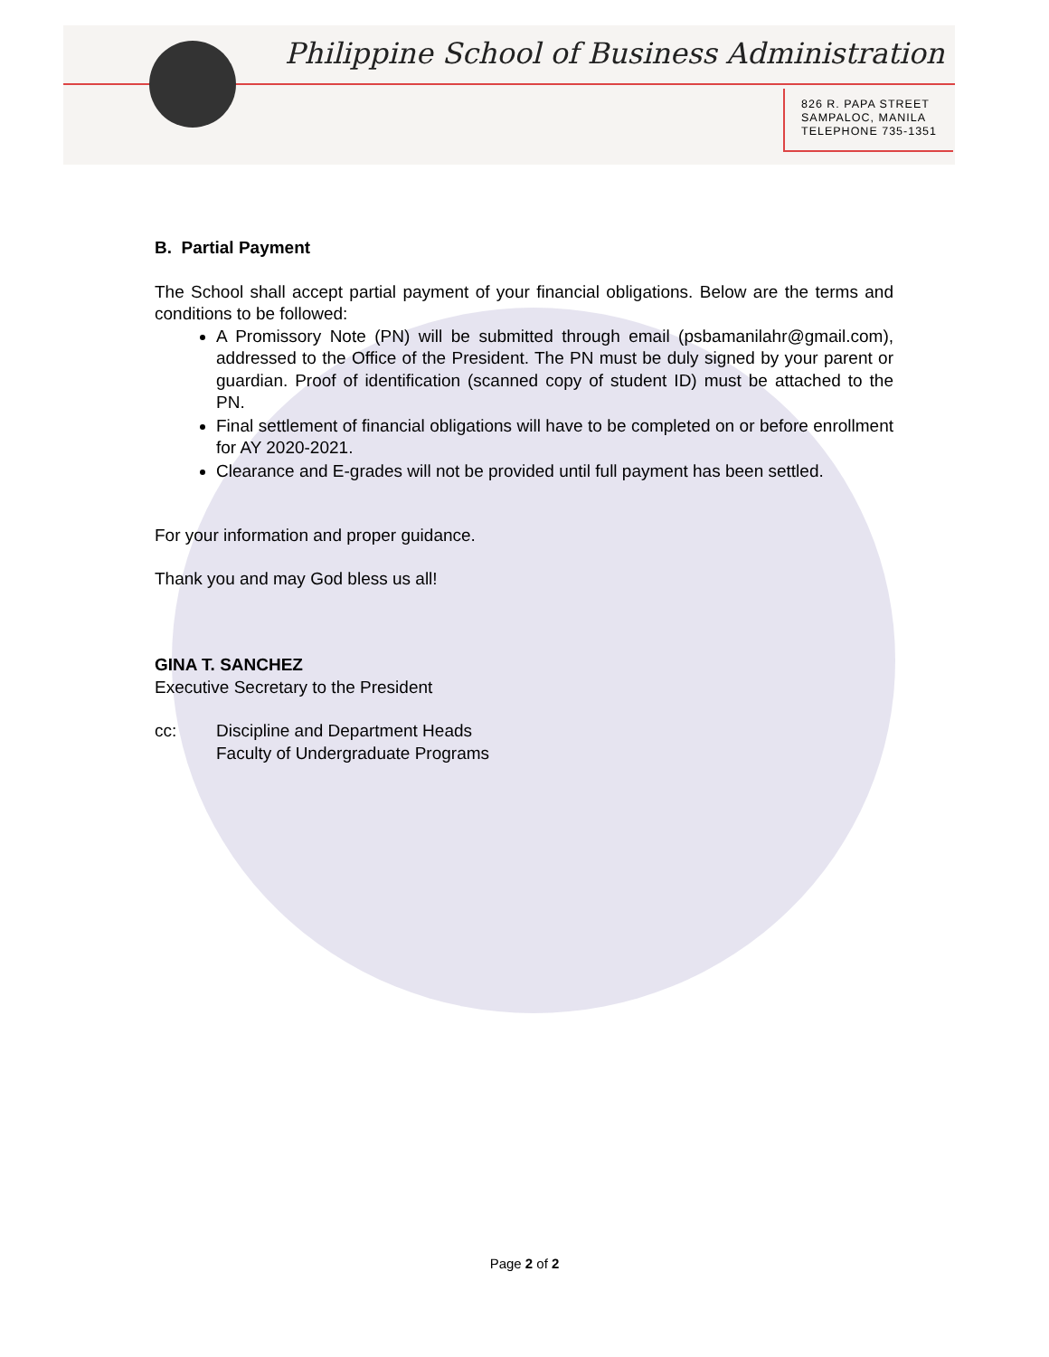Philippine School of Business Administration
826 R. PAPA STREET
SAMPALOC, MANILA
TELEPHONE 735-1351
B. Partial Payment
The School shall accept partial payment of your financial obligations. Below are the terms and conditions to be followed:
A Promissory Note (PN) will be submitted through email (psbamanilahr@gmail.com), addressed to the Office of the President. The PN must be duly signed by your parent or guardian. Proof of identification (scanned copy of student ID) must be attached to the PN.
Final settlement of financial obligations will have to be completed on or before enrollment for AY 2020-2021.
Clearance and E-grades will not be provided until full payment has been settled.
For your information and proper guidance.
Thank you and may God bless us all!
GINA T. SANCHEZ
Executive Secretary to the President
cc: Discipline and Department Heads
Faculty of Undergraduate Programs
Page 2 of 2